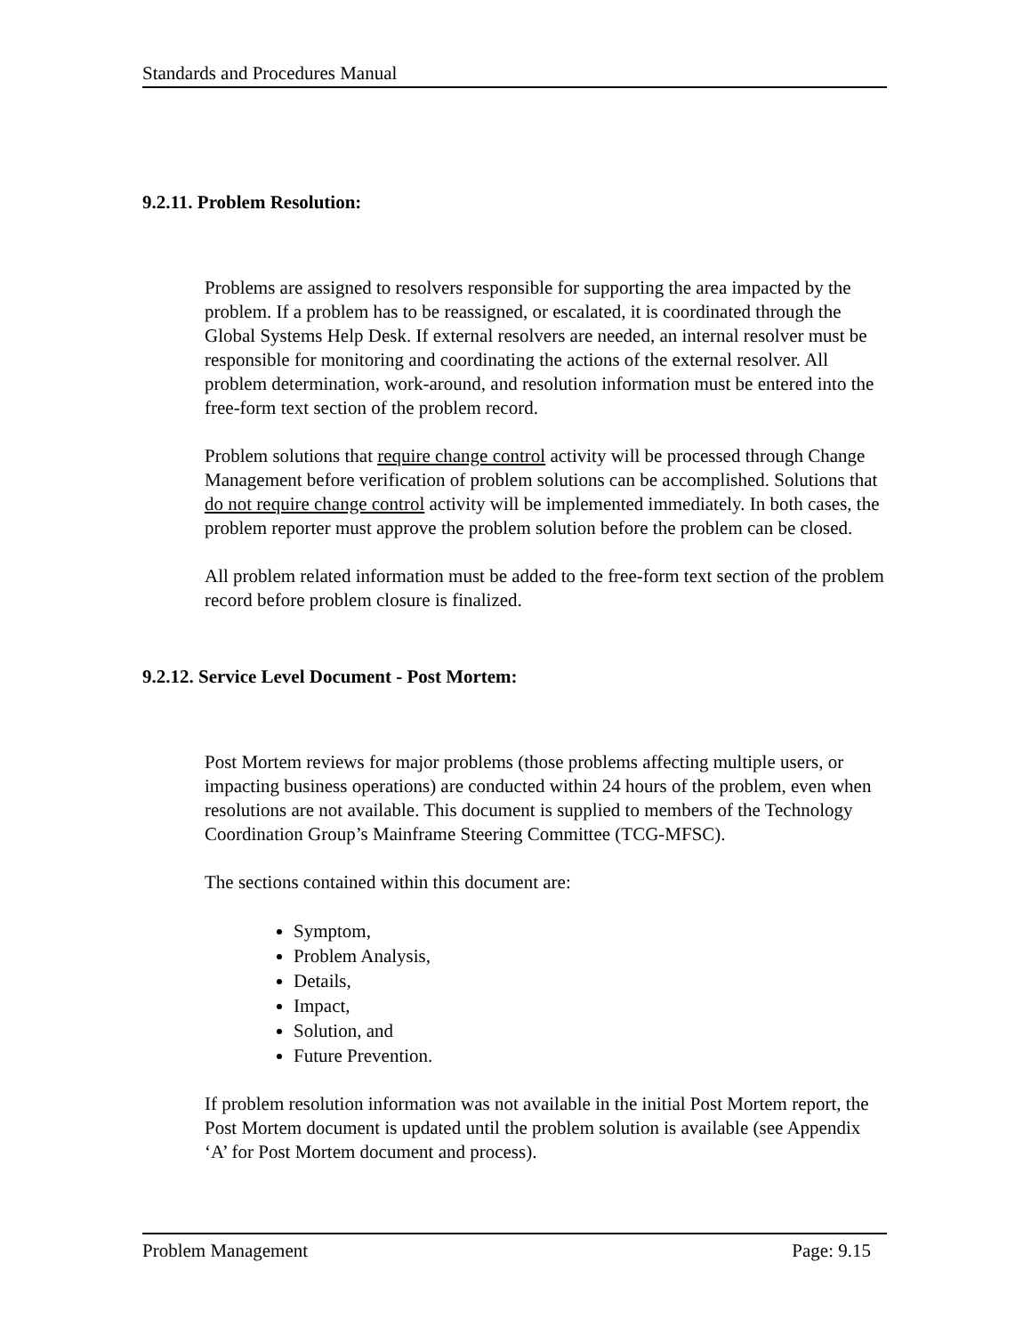Standards and Procedures Manual
9.2.11. Problem Resolution:
Problems are assigned to resolvers responsible for supporting the area impacted by the problem. If a problem has to be reassigned, or escalated, it is coordinated through the Global Systems Help Desk. If external resolvers are needed, an internal resolver must be responsible for monitoring and coordinating the actions of the external resolver. All problem determination, work-around, and resolution information must be entered into the free-form text section of the problem record.
Problem solutions that require change control activity will be processed through Change Management before verification of problem solutions can be accomplished. Solutions that do not require change control activity will be implemented immediately. In both cases, the problem reporter must approve the problem solution before the problem can be closed.
All problem related information must be added to the free-form text section of the problem record before problem closure is finalized.
9.2.12. Service Level Document - Post Mortem:
Post Mortem reviews for major problems (those problems affecting multiple users, or impacting business operations) are conducted within 24 hours of the problem, even when resolutions are not available. This document is supplied to members of the Technology Coordination Group’s Mainframe Steering Committee (TCG-MFSC).
The sections contained within this document are:
Symptom,
Problem Analysis,
Details,
Impact,
Solution, and
Future Prevention.
If problem resolution information was not available in the initial Post Mortem report, the Post Mortem document is updated until the problem solution is available (see Appendix ‘A’ for Post Mortem document and process).
Problem Management Page: 9.15